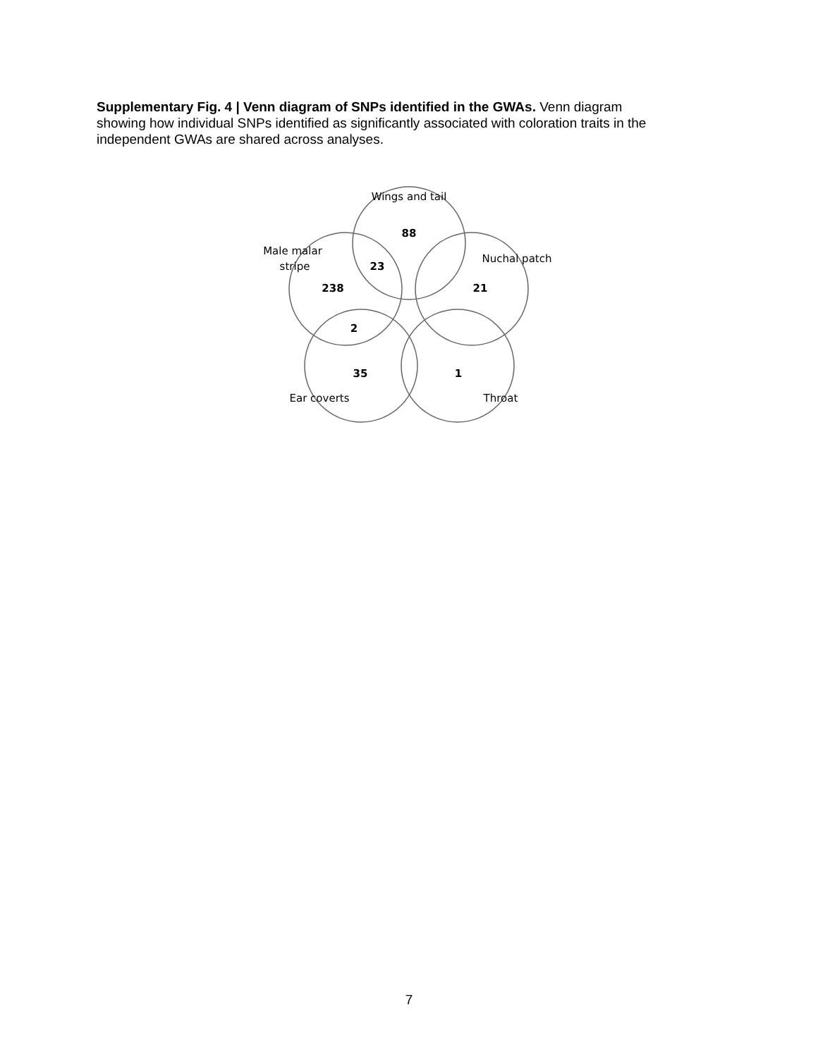Supplementary Fig. 4 | Venn diagram of SNPs identified in the GWAs. Venn diagram showing how individual SNPs identified as significantly associated with coloration traits in the independent GWAs are shared across analyses.
Wings and tail
88
Male malar
stripe
23
Nuchal patch
238
21
2
35
1
Ear coverts
Throat
7